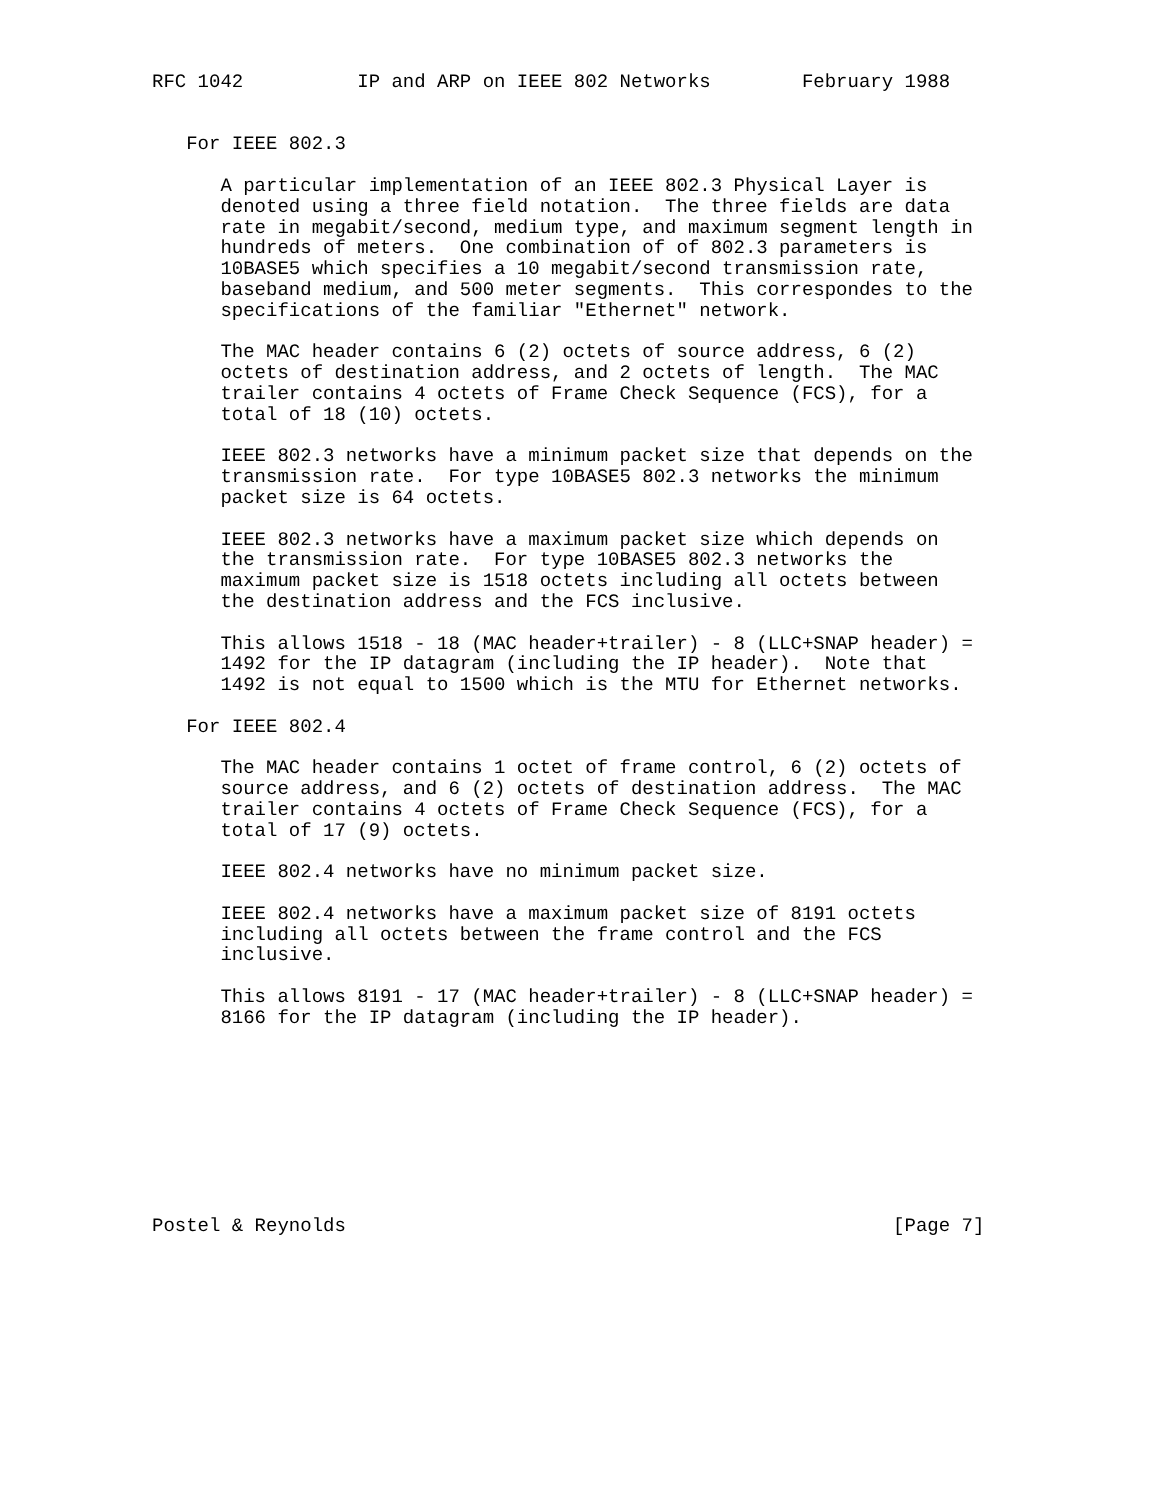RFC 1042          IP and ARP on IEEE 802 Networks        February 1988


   For IEEE 802.3

      A particular implementation of an IEEE 802.3 Physical Layer is
      denoted using a three field notation.  The three fields are data
      rate in megabit/second, medium type, and maximum segment length in
      hundreds of meters.  One combination of of 802.3 parameters is
      10BASE5 which specifies a 10 megabit/second transmission rate,
      baseband medium, and 500 meter segments.  This correspondes to the
      specifications of the familiar "Ethernet" network.

      The MAC header contains 6 (2) octets of source address, 6 (2)
      octets of destination address, and 2 octets of length.  The MAC
      trailer contains 4 octets of Frame Check Sequence (FCS), for a
      total of 18 (10) octets.

      IEEE 802.3 networks have a minimum packet size that depends on the
      transmission rate.  For type 10BASE5 802.3 networks the minimum
      packet size is 64 octets.

      IEEE 802.3 networks have a maximum packet size which depends on
      the transmission rate.  For type 10BASE5 802.3 networks the
      maximum packet size is 1518 octets including all octets between
      the destination address and the FCS inclusive.

      This allows 1518 - 18 (MAC header+trailer) - 8 (LLC+SNAP header) =
      1492 for the IP datagram (including the IP header).  Note that
      1492 is not equal to 1500 which is the MTU for Ethernet networks.

   For IEEE 802.4

      The MAC header contains 1 octet of frame control, 6 (2) octets of
      source address, and 6 (2) octets of destination address.  The MAC
      trailer contains 4 octets of Frame Check Sequence (FCS), for a
      total of 17 (9) octets.

      IEEE 802.4 networks have no minimum packet size.

      IEEE 802.4 networks have a maximum packet size of 8191 octets
      including all octets between the frame control and the FCS
      inclusive.

      This allows 8191 - 17 (MAC header+trailer) - 8 (LLC+SNAP header) =
      8166 for the IP datagram (including the IP header).









Postel & Reynolds                                                [Page 7]